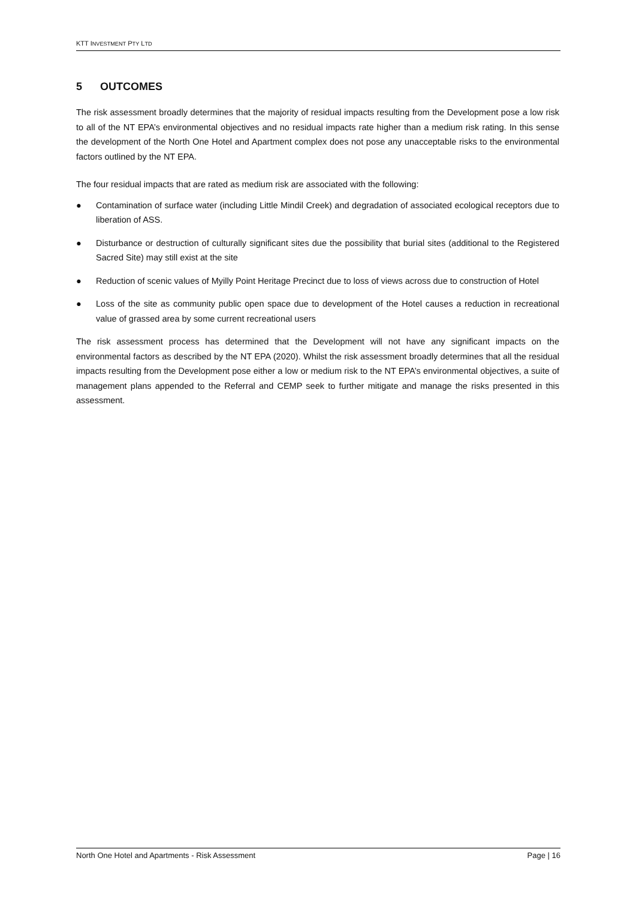KTT INVESTMENT PTY LTD
5 OUTCOMES
The risk assessment broadly determines that the majority of residual impacts resulting from the Development pose a low risk to all of the NT EPA’s environmental objectives and no residual impacts rate higher than a medium risk rating. In this sense the development of the North One Hotel and Apartment complex does not pose any unacceptable risks to the environmental factors outlined by the NT EPA.
The four residual impacts that are rated as medium risk are associated with the following:
● Contamination of surface water (including Little Mindil Creek) and degradation of associated ecological receptors due to liberation of ASS.
● Disturbance or destruction of culturally significant sites due the possibility that burial sites (additional to the Registered Sacred Site) may still exist at the site
● Reduction of scenic values of Myilly Point Heritage Precinct due to loss of views across due to construction of Hotel
● Loss of the site as community public open space due to development of the Hotel causes a reduction in recreational value of grassed area by some current recreational users
The risk assessment process has determined that the Development will not have any significant impacts on the environmental factors as described by the NT EPA (2020). Whilst the risk assessment broadly determines that all the residual impacts resulting from the Development pose either a low or medium risk to the NT EPA’s environmental objectives, a suite of management plans appended to the Referral and CEMP seek to further mitigate and manage the risks presented in this assessment.
North One Hotel and Apartments - Risk Assessment Page | 16